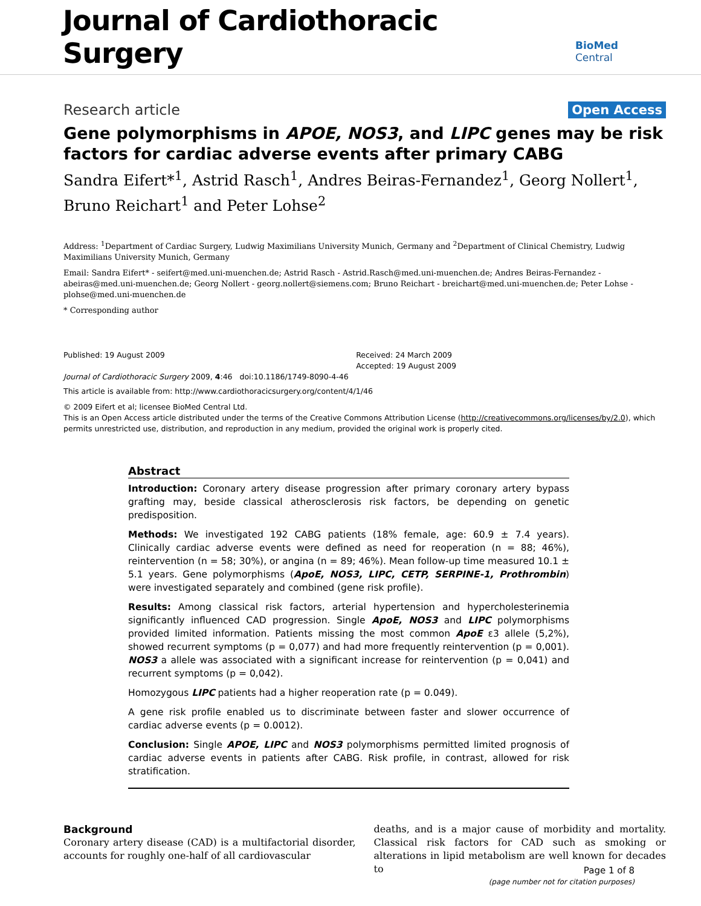Journal of Cardiothoracic Surgery BioMed Central
Research article Open Access
Gene polymorphisms in APOE, NOS3, and LIPC genes may be risk factors for cardiac adverse events after primary CABG
Sandra Eifert*<sup>1</sup>, Astrid Rasch<sup>1</sup>, Andres Beiras-Fernandez<sup>1</sup>, Georg Nollert<sup>1</sup>, Bruno Reichart<sup>1</sup> and Peter Lohse<sup>2</sup>
Address: <sup>1</sup>Department of Cardiac Surgery, Ludwig Maximilians University Munich, Germany and <sup>2</sup>Department of Clinical Chemistry, Ludwig Maximilians University Munich, Germany
Email: Sandra Eifert* - seifert@med.uni-muenchen.de; Astrid Rasch - Astrid.Rasch@med.uni-muenchen.de; Andres Beiras-Fernandez - abeiras@med.uni-muenchen.de; Georg Nollert - georg.nollert@siemens.com; Bruno Reichart - breichart@med.uni-muenchen.de; Peter Lohse - plohse@med.uni-muenchen.de
* Corresponding author
Published: 19 August 2009
Journal of Cardiothoracic Surgery 2009, 4:46 doi:10.1186/1749-8090-4-46
Received: 24 March 2009
Accepted: 19 August 2009
This article is available from: http://www.cardiothoracicsurgery.org/content/4/1/46
© 2009 Eifert et al; licensee BioMed Central Ltd.
This is an Open Access article distributed under the terms of the Creative Commons Attribution License (http://creativecommons.org/licenses/by/2.0), which permits unrestricted use, distribution, and reproduction in any medium, provided the original work is properly cited.
Abstract
Introduction: Coronary artery disease progression after primary coronary artery bypass grafting may, beside classical atherosclerosis risk factors, be depending on genetic predisposition.
Methods: We investigated 192 CABG patients (18% female, age: 60.9 ± 7.4 years). Clinically cardiac adverse events were defined as need for reoperation (n = 88; 46%), reintervention (n = 58; 30%), or angina (n = 89; 46%). Mean follow-up time measured 10.1 ± 5.1 years. Gene polymorphisms (ApoE, NOS3, LIPC, CETP, SERPINE-1, Prothrombin) were investigated separately and combined (gene risk profile).
Results: Among classical risk factors, arterial hypertension and hypercholesterinemia significantly influenced CAD progression. Single ApoE, NOS3 and LIPC polymorphisms provided limited information. Patients missing the most common ApoE ε3 allele (5,2%), showed recurrent symptoms (p = 0,077) and had more frequently reintervention (p = 0,001). NOS3 a allele was associated with a significant increase for reintervention (p = 0,041) and recurrent symptoms (p = 0,042).
Homozygous LIPC patients had a higher reoperation rate (p = 0.049).
A gene risk profile enabled us to discriminate between faster and slower occurrence of cardiac adverse events (p = 0.0012).
Conclusion: Single APOE, LIPC and NOS3 polymorphisms permitted limited prognosis of cardiac adverse events in patients after CABG. Risk profile, in contrast, allowed for risk stratification.
Background
Coronary artery disease (CAD) is a multifactorial disorder, accounts for roughly one-half of all cardiovascular
deaths, and is a major cause of morbidity and mortality. Classical risk factors for CAD such as smoking or alterations in lipid metabolism are well known for decades to
Page 1 of 8
(page number not for citation purposes)